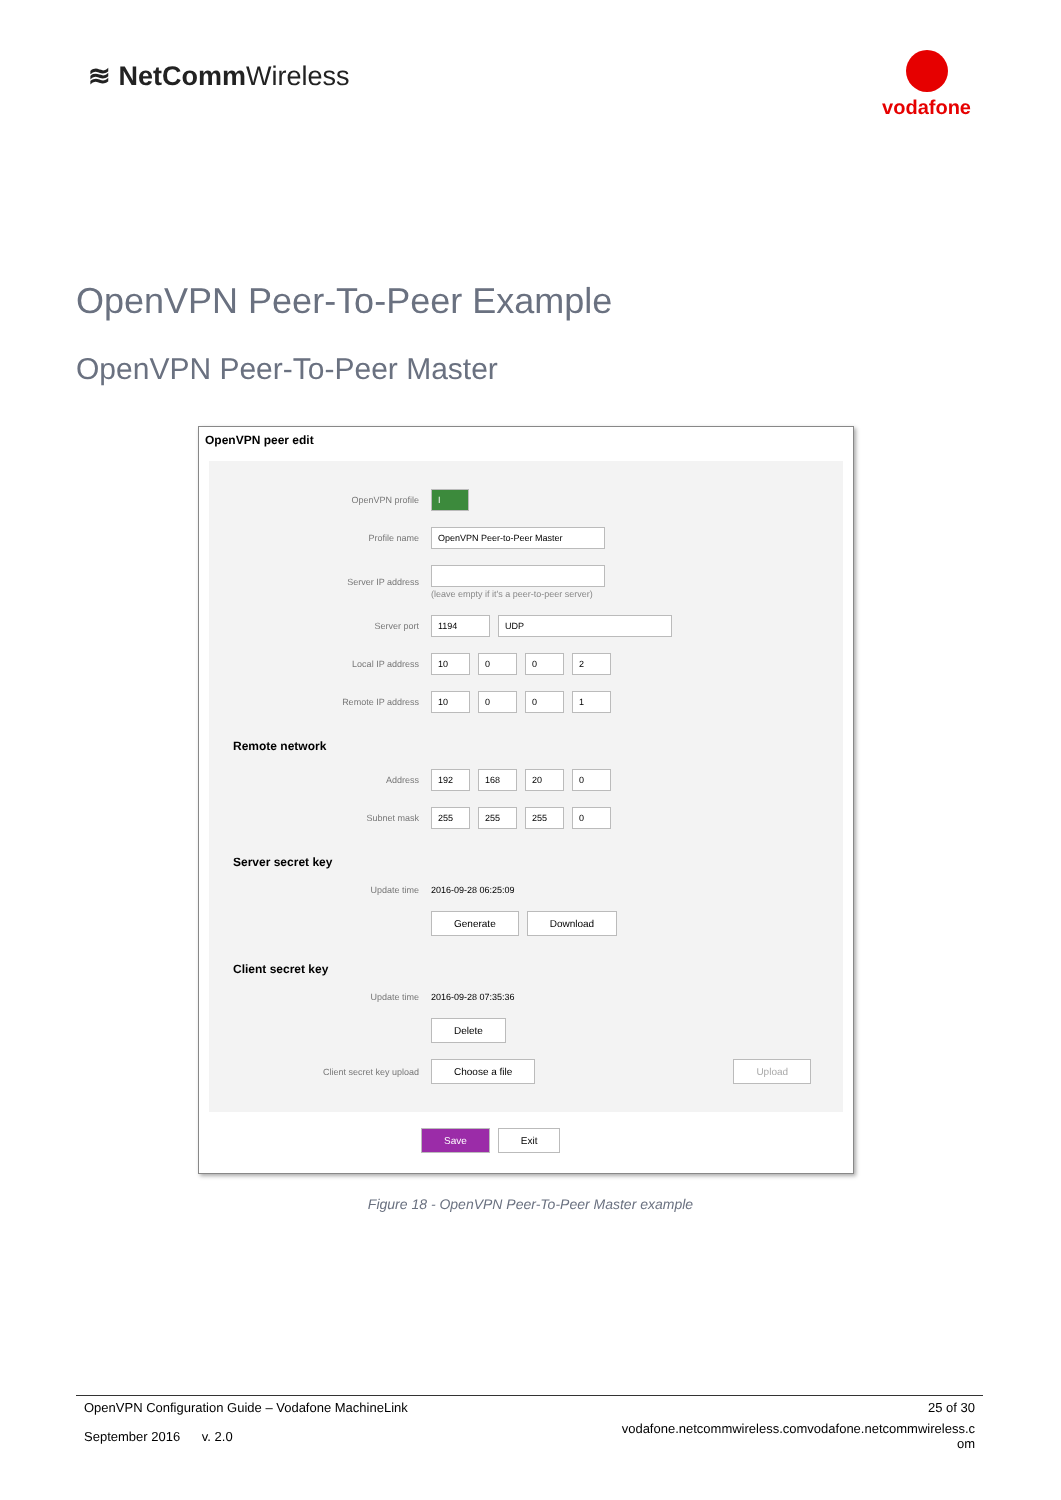≋ NetCommWireless
vodafone
OpenVPN Peer-To-Peer Example
OpenVPN Peer-To-Peer Master
OpenVPN peer edit
OpenVPN profile I
Profile name OpenVPN Peer-to-Peer Master
Server IP address
(leave empty if it's a peer-to-peer server)
Server port 1194 UDP
Local IP address 10 0 0 2
Remote IP address 10 0 0 1
Remote network
Address 192 168 20 0
Subnet mask 255 255 255 0
Server secret key
Update time 2016-09-28 06:25:09
Generate Download
Client secret key
Update time 2016-09-28 07:35:36
Delete
Client secret key upload Choose a file Upload
Save Exit
Figure 18 - OpenVPN Peer-To-Peer Master example
OpenVPN Configuration Guide – Vodafone MachineLink 25 of 30
September 2016 v. 2.0 vodafone.netcommwireless.comvodafone.netcommwireless.c
om